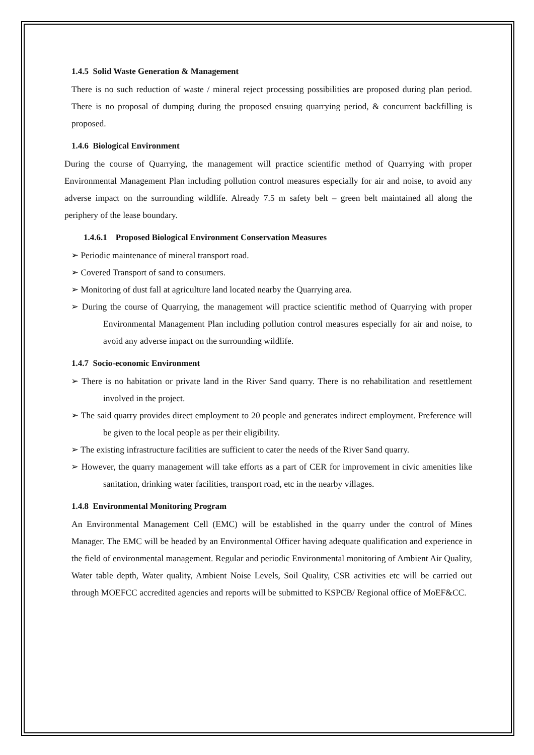1.4.5 Solid Waste Generation & Management
There is no such reduction of waste / mineral reject processing possibilities are proposed during plan period. There is no proposal of dumping during the proposed ensuing quarrying period, & concurrent backfilling is proposed.
1.4.6 Biological Environment
During the course of Quarrying, the management will practice scientific method of Quarrying with proper Environmental Management Plan including pollution control measures especially for air and noise, to avoid any adverse impact on the surrounding wildlife. Already 7.5 m safety belt – green belt maintained all along the periphery of the lease boundary.
1.4.6.1 Proposed Biological Environment Conservation Measures
➢ Periodic maintenance of mineral transport road.
➢ Covered Transport of sand to consumers.
➢ Monitoring of dust fall at agriculture land located nearby the Quarrying area.
➢ During the course of Quarrying, the management will practice scientific method of Quarrying with proper Environmental Management Plan including pollution control measures especially for air and noise, to avoid any adverse impact on the surrounding wildlife.
1.4.7 Socio-economic Environment
➢ There is no habitation or private land in the River Sand quarry. There is no rehabilitation and resettlement involved in the project.
➢ The said quarry provides direct employment to 20 people and generates indirect employment. Preference will be given to the local people as per their eligibility.
➢ The existing infrastructure facilities are sufficient to cater the needs of the River Sand quarry.
➢ However, the quarry management will take efforts as a part of CER for improvement in civic amenities like sanitation, drinking water facilities, transport road, etc in the nearby villages.
1.4.8 Environmental Monitoring Program
An Environmental Management Cell (EMC) will be established in the quarry under the control of Mines Manager. The EMC will be headed by an Environmental Officer having adequate qualification and experience in the field of environmental management. Regular and periodic Environmental monitoring of Ambient Air Quality, Water table depth, Water quality, Ambient Noise Levels, Soil Quality, CSR activities etc will be carried out through MOEFCC accredited agencies and reports will be submitted to KSPCB/ Regional office of MoEF&CC.